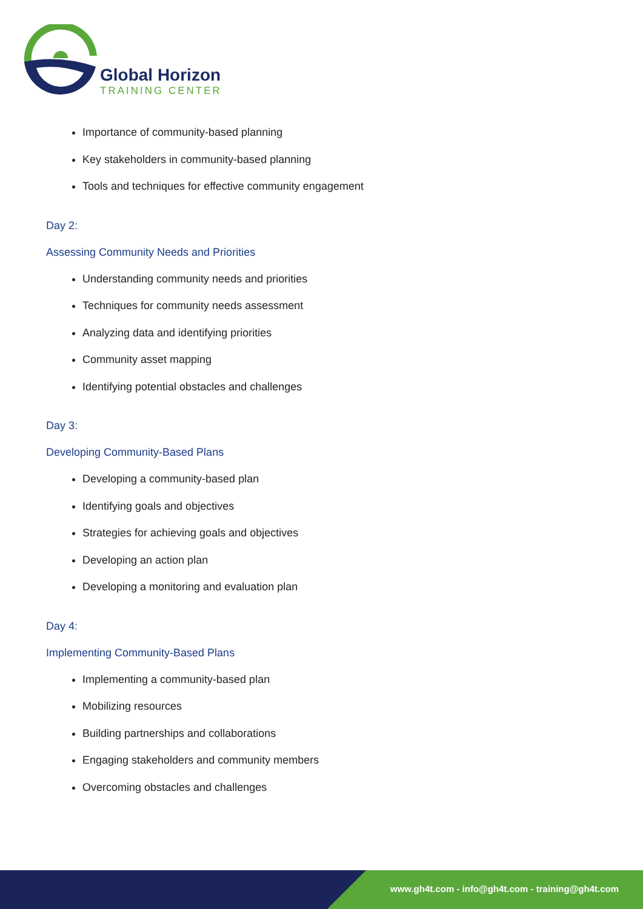Global Horizon
TRAINING CENTER
Importance of community-based planning
Key stakeholders in community-based planning
Tools and techniques for effective community engagement
Day 2:
Assessing Community Needs and Priorities
Understanding community needs and priorities
Techniques for community needs assessment
Analyzing data and identifying priorities
Community asset mapping
Identifying potential obstacles and challenges
Day 3:
Developing Community-Based Plans
Developing a community-based plan
Identifying goals and objectives
Strategies for achieving goals and objectives
Developing an action plan
Developing a monitoring and evaluation plan
Day 4:
Implementing Community-Based Plans
Implementing a community-based plan
Mobilizing resources
Building partnerships and collaborations
Engaging stakeholders and community members
Overcoming obstacles and challenges
www.gh4t.com - info@gh4t.com - training@gh4t.com